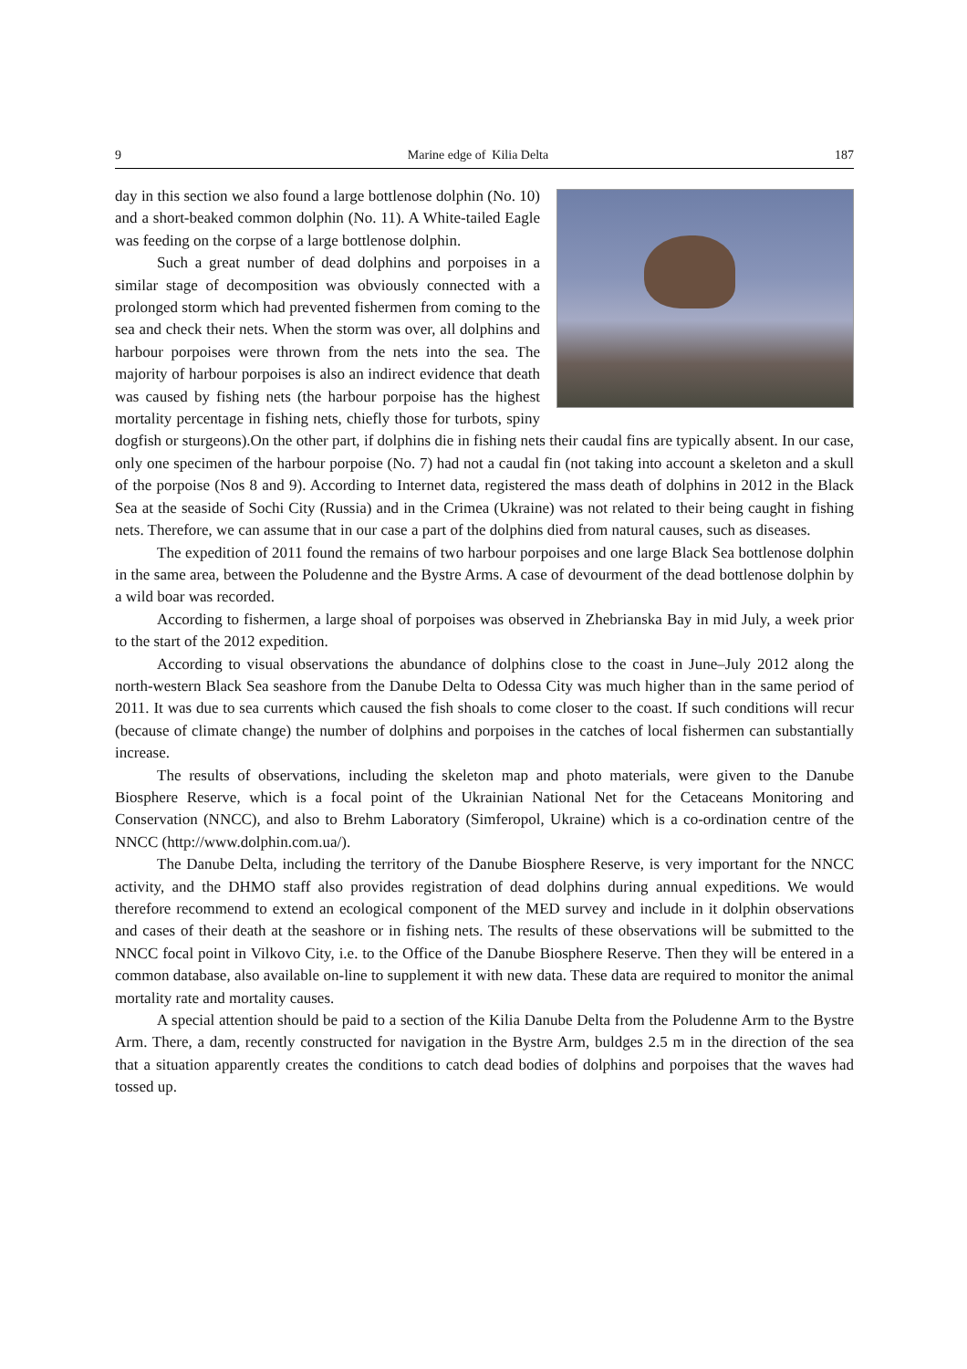9 Marine edge of Kilia Delta 187
day in this section we also found a large bottlenose dolphin (No. 10) and a short-beaked common dolphin (No. 11). A White-tailed Eagle was feeding on the corpse of a large bottlenose dolphin.
Such a great number of dead dolphins and porpoises in a similar stage of decomposition was obviously connected with a prolonged storm which had prevented fishermen from coming to the sea and check their nets. When the storm was over, all dolphins and harbour porpoises were thrown from the nets into the sea. The majority of harbour porpoises is also an indirect evidence that death was caused by fishing nets (the harbour porpoise has the highest mortality percentage in fishing nets, chiefly those for turbots, spiny dogfish or sturgeons).On the other part, if dolphins die in fishing nets their caudal fins are typically absent. In our case, only one specimen of the harbour porpoise (No. 7) had not a caudal fin (not taking into account a skeleton and a skull of the porpoise (Nos 8 and 9). According to Internet data, registered the mass death of dolphins in 2012 in the Black Sea at the seaside of Sochi City (Russia) and in the Crimea (Ukraine) was not related to their being caught in fishing nets. Therefore, we can assume that in our case a part of the dolphins died from natural causes, such as diseases.
The expedition of 2011 found the remains of two harbour porpoises and one large Black Sea bottlenose dolphin in the same area, between the Poludenne and the Bystre Arms. A case of devourment of the dead bottlenose dolphin by a wild boar was recorded.
According to fishermen, a large shoal of porpoises was observed in Zhebrianska Bay in mid July, a week prior to the start of the 2012 expedition.
According to visual observations the abundance of dolphins close to the coast in June–July 2012 along the north-western Black Sea seashore from the Danube Delta to Odessa City was much higher than in the same period of 2011. It was due to sea currents which caused the fish shoals to come closer to the coast. If such conditions will recur (because of climate change) the number of dolphins and porpoises in the catches of local fishermen can substantially increase.
The results of observations, including the skeleton map and photo materials, were given to the Danube Biosphere Reserve, which is a focal point of the Ukrainian National Net for the Cetaceans Monitoring and Conservation (NNCC), and also to Brehm Laboratory (Simferopol, Ukraine) which is a co-ordination centre of the NNCC (http://www.dolphin.com.ua/).
The Danube Delta, including the territory of the Danube Biosphere Reserve, is very important for the NNCC activity, and the DHMO staff also provides registration of dead dolphins during annual expeditions. We would therefore recommend to extend an ecological component of the MED survey and include in it dolphin observations and cases of their death at the seashore or in fishing nets. The results of these observations will be submitted to the NNCC focal point in Vilkovo City, i.e. to the Office of the Danube Biosphere Reserve. Then they will be entered in a common database, also available on-line to supplement it with new data. These data are required to monitor the animal mortality rate and mortality causes.
A special attention should be paid to a section of the Kilia Danube Delta from the Poludenne Arm to the Bystre Arm. There, a dam, recently constructed for navigation in the Bystre Arm, buldges 2.5 m in the direction of the sea that a situation apparently creates the conditions to catch dead bodies of dolphins and porpoises that the waves had tossed up.